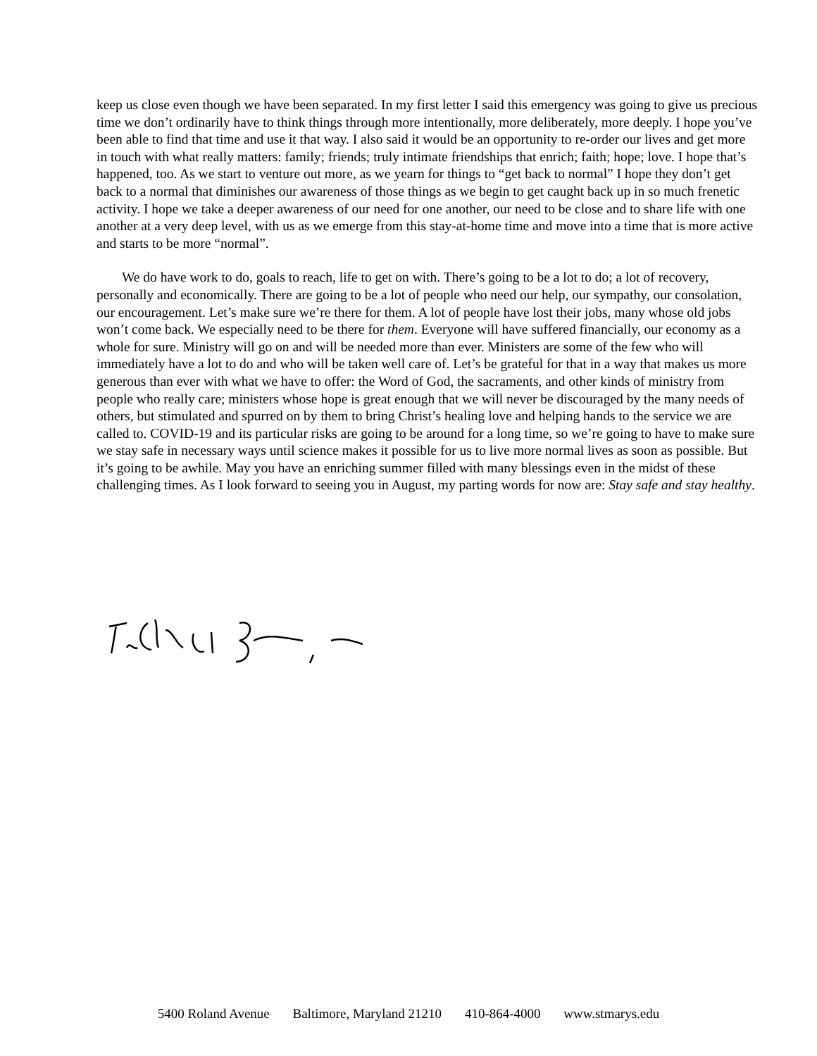keep us close even though we have been separated. In my first letter I said this emergency was going to give us precious time we don’t ordinarily have to think things through more intentionally, more deliberately, more deeply. I hope you’ve been able to find that time and use it that way. I also said it would be an opportunity to re-order our lives and get more in touch with what really matters: family; friends; truly intimate friendships that enrich; faith; hope; love. I hope that’s happened, too. As we start to venture out more, as we yearn for things to “get back to normal” I hope they don’t get back to a normal that diminishes our awareness of those things as we begin to get caught back up in so much frenetic activity. I hope we take a deeper awareness of our need for one another, our need to be close and to share life with one another at a very deep level, with us as we emerge from this stay-at-home time and move into a time that is more active and starts to be more “normal”.
We do have work to do, goals to reach, life to get on with. There’s going to be a lot to do; a lot of recovery, personally and economically. There are going to be a lot of people who need our help, our sympathy, our consolation, our encouragement. Let’s make sure we’re there for them. A lot of people have lost their jobs, many whose old jobs won’t come back. We especially need to be there for them. Everyone will have suffered financially, our economy as a whole for sure. Ministry will go on and will be needed more than ever. Ministers are some of the few who will immediately have a lot to do and who will be taken well care of. Let’s be grateful for that in a way that makes us more generous than ever with what we have to offer: the Word of God, the sacraments, and other kinds of ministry from people who really care; ministers whose hope is great enough that we will never be discouraged by the many needs of others, but stimulated and spurred on by them to bring Christ’s healing love and helping hands to the service we are called to. COVID-19 and its particular risks are going to be around for a long time, so we’re going to have to make sure we stay safe in necessary ways until science makes it possible for us to live more normal lives as soon as possible. But it’s going to be awhile. May you have an enriching summer filled with many blessings even in the midst of these challenging times. As I look forward to seeing you in August, my parting words for now are: Stay safe and stay healthy.
5400 Roland Avenue Baltimore, Maryland 21210 410-864-4000 www.stmarys.edu